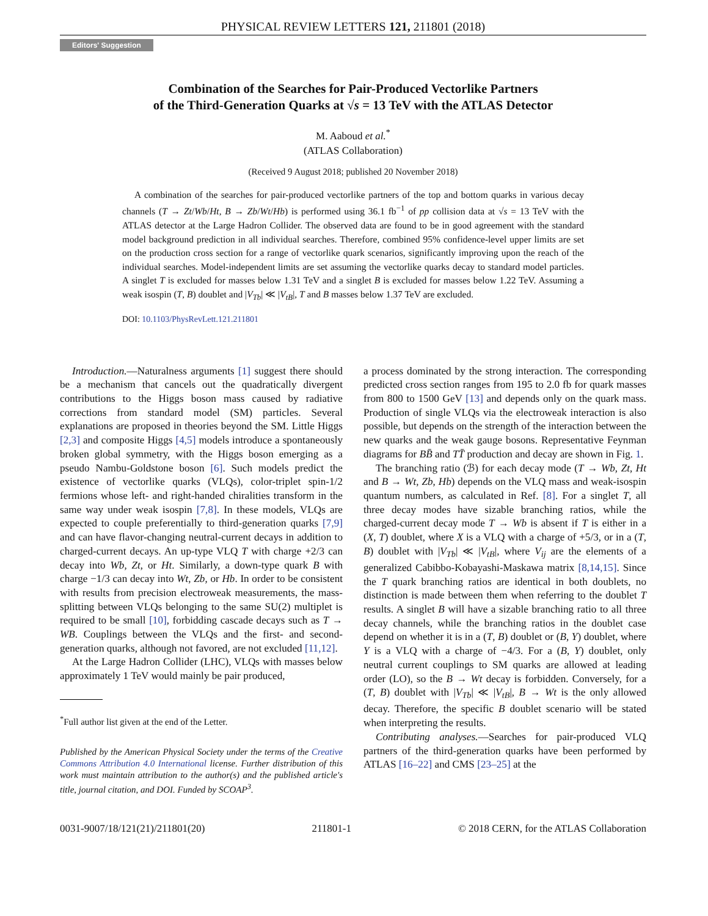PHYSICAL REVIEW LETTERS 121, 211801 (2018)
Editors' Suggestion
Combination of the Searches for Pair-Produced Vectorlike Partners
of the Third-Generation Quarks at √s = 13 TeV with the ATLAS Detector
M. Aaboud et al.<sup>*</sup>
(ATLAS Collaboration)
(Received 9 August 2018; published 20 November 2018)
A combination of the searches for pair-produced vectorlike partners of the top and bottom quarks in various decay channels (T → Zt/Wb/Ht, B → Zb/Wt/Hb) is performed using 36.1 fb<sup>−1</sup> of pp collision data at √s = 13 TeV with the ATLAS detector at the Large Hadron Collider. The observed data are found to be in good agreement with the standard model background prediction in all individual searches. Therefore, combined 95% confidence-level upper limits are set on the production cross section for a range of vectorlike quark scenarios, significantly improving upon the reach of the individual searches. Model-independent limits are set assuming the vectorlike quarks decay to standard model particles. A singlet T is excluded for masses below 1.31 TeV and a singlet B is excluded for masses below 1.22 TeV. Assuming a weak isospin (T, B) doublet and |V<sub>Tb</sub>| ≪ |V<sub>tB</sub>|, T and B masses below 1.37 TeV are excluded.
DOI: 10.1103/PhysRevLett.121.211801
Introduction.—Naturalness arguments [1] suggest there should be a mechanism that cancels out the quadratically divergent contributions to the Higgs boson mass caused by radiative corrections from standard model (SM) particles. Several explanations are proposed in theories beyond the SM. Little Higgs [2,3] and composite Higgs [4,5] models introduce a spontaneously broken global symmetry, with the Higgs boson emerging as a pseudo Nambu-Goldstone boson [6]. Such models predict the existence of vectorlike quarks (VLQs), color-triplet spin-1/2 fermions whose left- and right-handed chiralities transform in the same way under weak isospin [7,8]. In these models, VLQs are expected to couple preferentially to third-generation quarks [7,9] and can have flavor-changing neutral-current decays in addition to charged-current decays. An up-type VLQ T with charge +2/3 can decay into Wb, Zt, or Ht. Similarly, a down-type quark B with charge −1/3 can decay into Wt, Zb, or Hb. In order to be consistent with results from precision electroweak measurements, the mass-splitting between VLQs belonging to the same SU(2) multiplet is required to be small [10], forbidding cascade decays such as T → WB. Couplings between the VLQs and the first- and second-generation quarks, although not favored, are not excluded [11,12].
At the Large Hadron Collider (LHC), VLQs with masses below approximately 1 TeV would mainly be pair produced,
<sup>*</sup> Full author list given at the end of the Letter.
Published by the American Physical Society under the terms of the Creative Commons Attribution 4.0 International license. Further distribution of this work must maintain attribution to the author(s) and the published article's title, journal citation, and DOI. Funded by SCOAP<sup>3</sup>.
a process dominated by the strong interaction. The corresponding predicted cross section ranges from 195 to 2.0 fb for quark masses from 800 to 1500 GeV [13] and depends only on the quark mass. Production of single VLQs via the electroweak interaction is also possible, but depends on the strength of the interaction between the new quarks and the weak gauge bosons. Representative Feynman diagrams for BB̄ and TT̄ production and decay are shown in Fig. 1.
The branching ratio (ℬ) for each decay mode (T → Wb, Zt, Ht and B → Wt, Zb, Hb) depends on the VLQ mass and weak-isospin quantum numbers, as calculated in Ref. [8]. For a singlet T, all three decay modes have sizable branching ratios, while the charged-current decay mode T → Wb is absent if T is either in a (X, T) doublet, where X is a VLQ with a charge of +5/3, or in a (T, B) doublet with |V<sub>Tb</sub>| ≪ |V<sub>tB</sub>|, where V<sub>ij</sub> are the elements of a generalized Cabibbo-Kobayashi-Maskawa matrix [8,14,15]. Since the T quark branching ratios are identical in both doublets, no distinction is made between them when referring to the doublet T results. A singlet B will have a sizable branching ratio to all three decay channels, while the branching ratios in the doublet case depend on whether it is in a (T, B) doublet or (B, Y) doublet, where Y is a VLQ with a charge of −4/3. For a (B, Y) doublet, only neutral current couplings to SM quarks are allowed at leading order (LO), so the B → Wt decay is forbidden. Conversely, for a (T, B) doublet with |V<sub>Tb</sub>| ≪ |V<sub>tB</sub>|, B → Wt is the only allowed decay. Therefore, the specific B doublet scenario will be stated when interpreting the results.
Contributing analyses.—Searches for pair-produced VLQ partners of the third-generation quarks have been performed by ATLAS [16–22] and CMS [23–25] at the
0031-9007/18/121(21)/211801(20) 211801-1 © 2018 CERN, for the ATLAS Collaboration